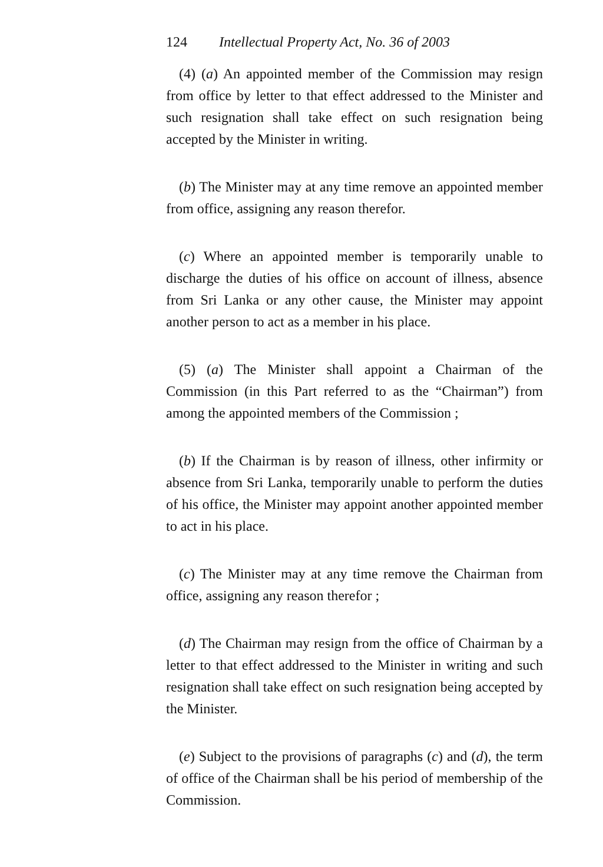124 Intellectual Property Act, No. 36 of 2003
(4) (a) An appointed member of the Commission may resign from office by letter to that effect addressed to the Minister and such resignation shall take effect on such resignation being accepted by the Minister in writing.
(b) The Minister may at any time remove an appointed member from office, assigning any reason therefor.
(c) Where an appointed member is temporarily unable to discharge the duties of his office on account of illness, absence from Sri Lanka or any other cause, the Minister may appoint another person to act as a member in his place.
(5) (a) The Minister shall appoint a Chairman of the Commission (in this Part referred to as the “Chairman”) from among the appointed members of the Commission ;
(b) If the Chairman is by reason of illness, other infirmity or absence from Sri Lanka, temporarily unable to perform the duties of his office, the Minister may appoint another appointed member to act in his place.
(c) The Minister may at any time remove the Chairman from office, assigning any reason therefor ;
(d) The Chairman may resign from the office of Chairman by a letter to that effect addressed to the Minister in writing and such resignation shall take effect on such resignation being accepted by the Minister.
(e) Subject to the provisions of paragraphs (c) and (d), the term of office of the Chairman shall be his period of membership of the Commission.